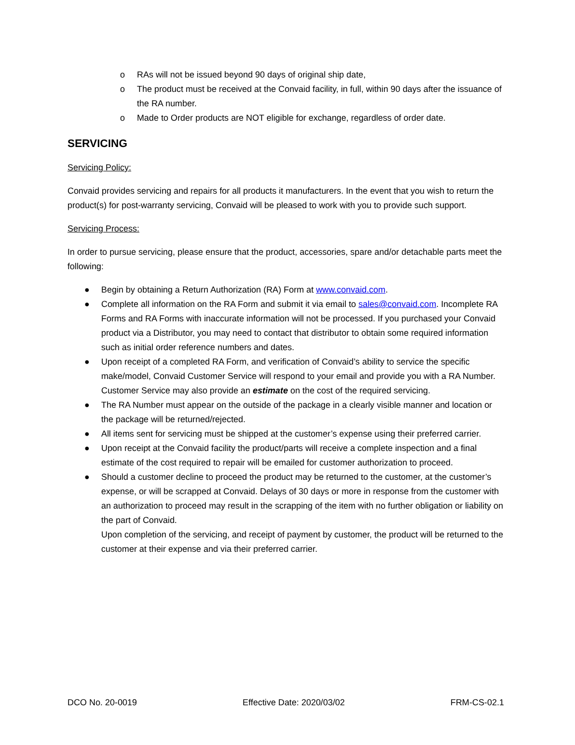o RAs will not be issued beyond 90 days of original ship date,
o The product must be received at the Convaid facility, in full, within 90 days after the issuance of the RA number.
o Made to Order products are NOT eligible for exchange, regardless of order date.
SERVICING
Servicing Policy:
Convaid provides servicing and repairs for all products it manufacturers. In the event that you wish to return the product(s) for post-warranty servicing, Convaid will be pleased to work with you to provide such support.
Servicing Process:
In order to pursue servicing, please ensure that the product, accessories, spare and/or detachable parts meet the following:
● Begin by obtaining a Return Authorization (RA) Form at www.convaid.com.
● Complete all information on the RA Form and submit it via email to sales@convaid.com. Incomplete RA Forms and RA Forms with inaccurate information will not be processed. If you purchased your Convaid product via a Distributor, you may need to contact that distributor to obtain some required information such as initial order reference numbers and dates.
● Upon receipt of a completed RA Form, and verification of Convaid’s ability to service the specific make/model, Convaid Customer Service will respond to your email and provide you with a RA Number. Customer Service may also provide an estimate on the cost of the required servicing.
● The RA Number must appear on the outside of the package in a clearly visible manner and location or the package will be returned/rejected.
● All items sent for servicing must be shipped at the customer’s expense using their preferred carrier.
● Upon receipt at the Convaid facility the product/parts will receive a complete inspection and a final estimate of the cost required to repair will be emailed for customer authorization to proceed.
● Should a customer decline to proceed the product may be returned to the customer, at the customer’s expense, or will be scrapped at Convaid. Delays of 30 days or more in response from the customer with an authorization to proceed may result in the scrapping of the item with no further obligation or liability on the part of Convaid.
Upon completion of the servicing, and receipt of payment by customer, the product will be returned to the customer at their expense and via their preferred carrier.
DCO No. 20-0019 Effective Date: 2020/03/02 FRM-CS-02.1